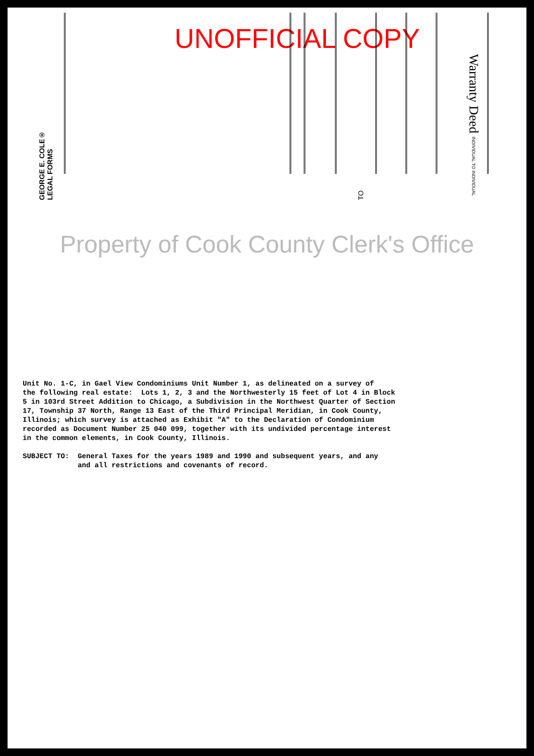UNOFFICIAL COPY
GEORGE E. COLE®
LEGAL FORMS
TO
Warranty Deed INDIVIDUAL TO INDIVIDUAL
Property of Cook County Clerk's Office
Unit No. 1-C, in Gael View Condominiums Unit Number 1, as delineated on a survey of the following real estate: Lots 1, 2, 3 and the Northwesterly 15 feet of Lot 4 in Block 5 in 103rd Street Addition to Chicago, a Subdivision in the Northwest Quarter of Section 17, Township 37 North, Range 13 East of the Third Principal Meridian, in Cook County, Illinois; which survey is attached as Exhibit "A" to the Declaration of Condominium recorded as Document Number 25 040 099, together with its undivided percentage interest in the common elements, in Cook County, Illinois. SUBJECT TO: General Taxes for the years 1989 and 1990 and subsequent years, and any and all restrictions and covenants of record.